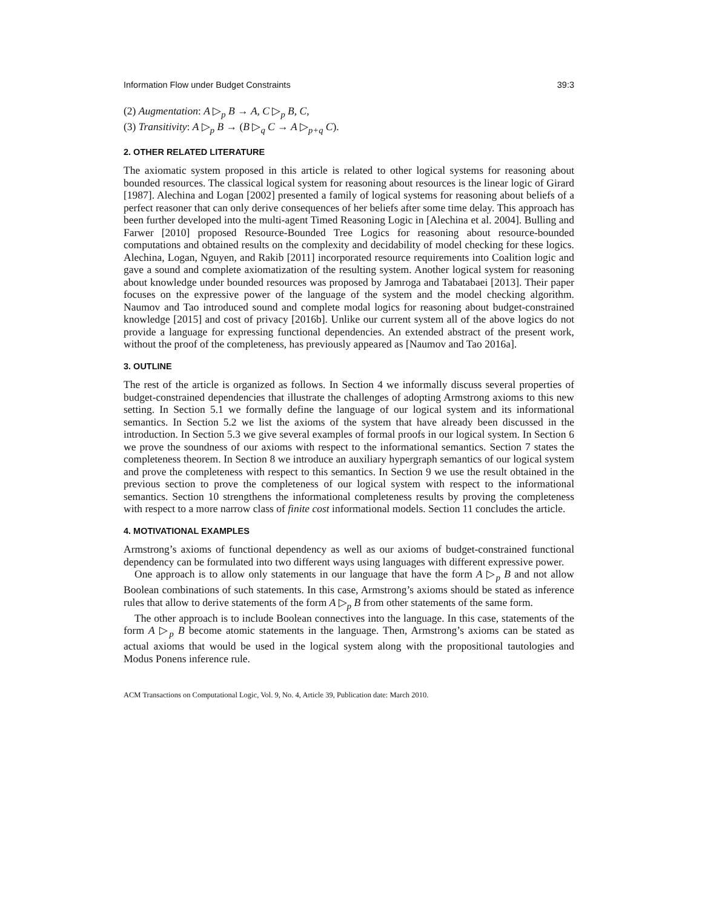Information Flow under Budget Constraints 39:3
(2) Augmentation: A ▷<sub>p</sub> B → A, C ▷<sub>p</sub> B, C,
(3) Transitivity: A ▷<sub>p</sub> B → (B ▷<sub>q</sub> C → A ▷<sub>p+q</sub> C).
2. OTHER RELATED LITERATURE
The axiomatic system proposed in this article is related to other logical systems for reasoning about bounded resources. The classical logical system for reasoning about resources is the linear logic of Girard [1987]. Alechina and Logan [2002] presented a family of logical systems for reasoning about beliefs of a perfect reasoner that can only derive consequences of her beliefs after some time delay. This approach has been further developed into the multi-agent Timed Reasoning Logic in [Alechina et al. 2004]. Bulling and Farwer [2010] proposed Resource-Bounded Tree Logics for reasoning about resource-bounded computations and obtained results on the complexity and decidability of model checking for these logics. Alechina, Logan, Nguyen, and Rakib [2011] incorporated resource requirements into Coalition logic and gave a sound and complete axiomatization of the resulting system. Another logical system for reasoning about knowledge under bounded resources was proposed by Jamroga and Tabatabaei [2013]. Their paper focuses on the expressive power of the language of the system and the model checking algorithm. Naumov and Tao introduced sound and complete modal logics for reasoning about budget-constrained knowledge [2015] and cost of privacy [2016b]. Unlike our current system all of the above logics do not provide a language for expressing functional dependencies. An extended abstract of the present work, without the proof of the completeness, has previously appeared as [Naumov and Tao 2016a].
3. OUTLINE
The rest of the article is organized as follows. In Section 4 we informally discuss several properties of budget-constrained dependencies that illustrate the challenges of adopting Armstrong axioms to this new setting. In Section 5.1 we formally define the language of our logical system and its informational semantics. In Section 5.2 we list the axioms of the system that have already been discussed in the introduction. In Section 5.3 we give several examples of formal proofs in our logical system. In Section 6 we prove the soundness of our axioms with respect to the informational semantics. Section 7 states the completeness theorem. In Section 8 we introduce an auxiliary hypergraph semantics of our logical system and prove the completeness with respect to this semantics. In Section 9 we use the result obtained in the previous section to prove the completeness of our logical system with respect to the informational semantics. Section 10 strengthens the informational completeness results by proving the completeness with respect to a more narrow class of finite cost informational models. Section 11 concludes the article.
4. MOTIVATIONAL EXAMPLES
Armstrong’s axioms of functional dependency as well as our axioms of budget-constrained functional dependency can be formulated into two different ways using languages with different expressive power.
One approach is to allow only statements in our language that have the form A ▷<sub>p</sub> B and not allow Boolean combinations of such statements. In this case, Armstrong’s axioms should be stated as inference rules that allow to derive statements of the form A ▷<sub>p</sub> B from other statements of the same form.
The other approach is to include Boolean connectives into the language. In this case, statements of the form A ▷<sub>p</sub> B become atomic statements in the language. Then, Armstrong’s axioms can be stated as actual axioms that would be used in the logical system along with the propositional tautologies and Modus Ponens inference rule.
ACM Transactions on Computational Logic, Vol. 9, No. 4, Article 39, Publication date: March 2010.